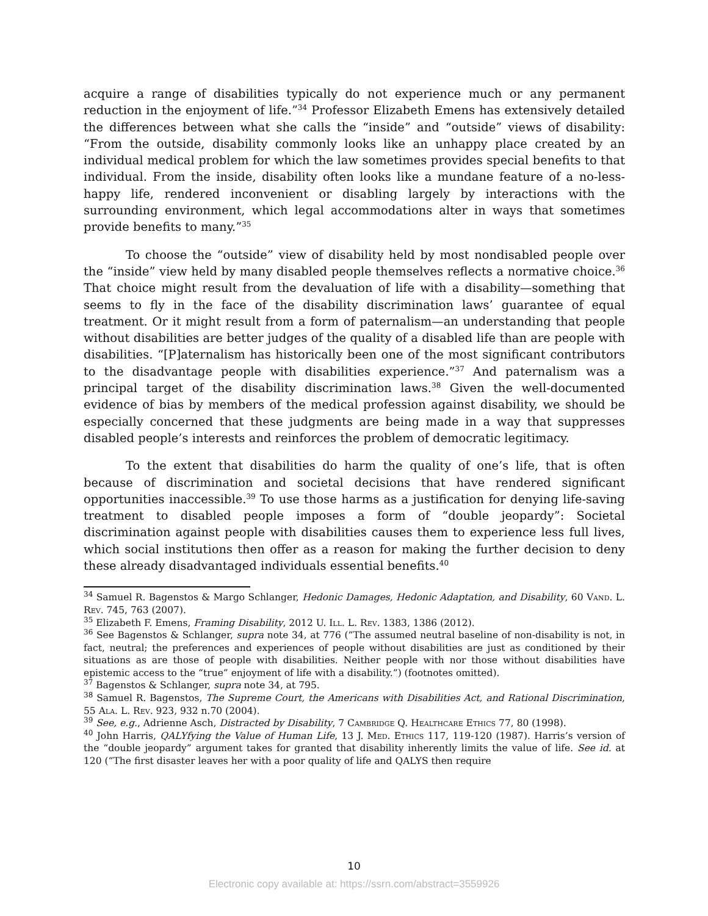acquire a range of disabilities typically do not experience much or any permanent reduction in the enjoyment of life.”<sup>34</sup> Professor Elizabeth Emens has extensively detailed the differences between what she calls the “inside” and “outside” views of disability: “From the outside, disability commonly looks like an unhappy place created by an individual medical problem for which the law sometimes provides special benefits to that individual. From the inside, disability often looks like a mundane feature of a no-less-happy life, rendered inconvenient or disabling largely by interactions with the surrounding environment, which legal accommodations alter in ways that sometimes provide benefits to many.”<sup>35</sup>
To choose the “outside” view of disability held by most nondisabled people over the “inside” view held by many disabled people themselves reflects a normative choice.<sup>36</sup> That choice might result from the devaluation of life with a disability—something that seems to fly in the face of the disability discrimination laws’ guarantee of equal treatment. Or it might result from a form of paternalism—an understanding that people without disabilities are better judges of the quality of a disabled life than are people with disabilities. “[P]aternalism has historically been one of the most significant contributors to the disadvantage people with disabilities experience.”<sup>37</sup> And paternalism was a principal target of the disability discrimination laws.<sup>38</sup> Given the well-documented evidence of bias by members of the medical profession against disability, we should be especially concerned that these judgments are being made in a way that suppresses disabled people’s interests and reinforces the problem of democratic legitimacy.
To the extent that disabilities do harm the quality of one’s life, that is often because of discrimination and societal decisions that have rendered significant opportunities inaccessible.<sup>39</sup> To use those harms as a justification for denying life-saving treatment to disabled people imposes a form of “double jeopardy”: Societal discrimination against people with disabilities causes them to experience less full lives, which social institutions then offer as a reason for making the further decision to deny these already disadvantaged individuals essential benefits.<sup>40</sup>
<sup>34</sup> Samuel R. Bagenstos & Margo Schlanger, Hedonic Damages, Hedonic Adaptation, and Disability, 60 Vand. L. Rev. 745, 763 (2007).
<sup>35</sup> Elizabeth F. Emens, Framing Disability, 2012 U. Ill. L. Rev. 1383, 1386 (2012).
<sup>36</sup> See Bagenstos & Schlanger, supra note 34, at 776 (“The assumed neutral baseline of non-disability is not, in fact, neutral; the preferences and experiences of people without disabilities are just as conditioned by their situations as are those of people with disabilities. Neither people with nor those without disabilities have epistemic access to the “true” enjoyment of life with a disability.”) (footnotes omitted).
<sup>37</sup> Bagenstos & Schlanger, supra note 34, at 795.
<sup>38</sup> Samuel R. Bagenstos, The Supreme Court, the Americans with Disabilities Act, and Rational Discrimination, 55 Ala. L. Rev. 923, 932 n.70 (2004).
<sup>39</sup> See, e.g., Adrienne Asch, Distracted by Disability, 7 Cambridge Q. Healthcare Ethics 77, 80 (1998).
<sup>40</sup> John Harris, QALYfying the Value of Human Life, 13 J. Med. Ethics 117, 119-120 (1987). Harris’s version of the “double jeopardy” argument takes for granted that disability inherently limits the value of life. See id. at 120 (“The first disaster leaves her with a poor quality of life and QALYS then require
10
Electronic copy available at: https://ssrn.com/abstract=3559926